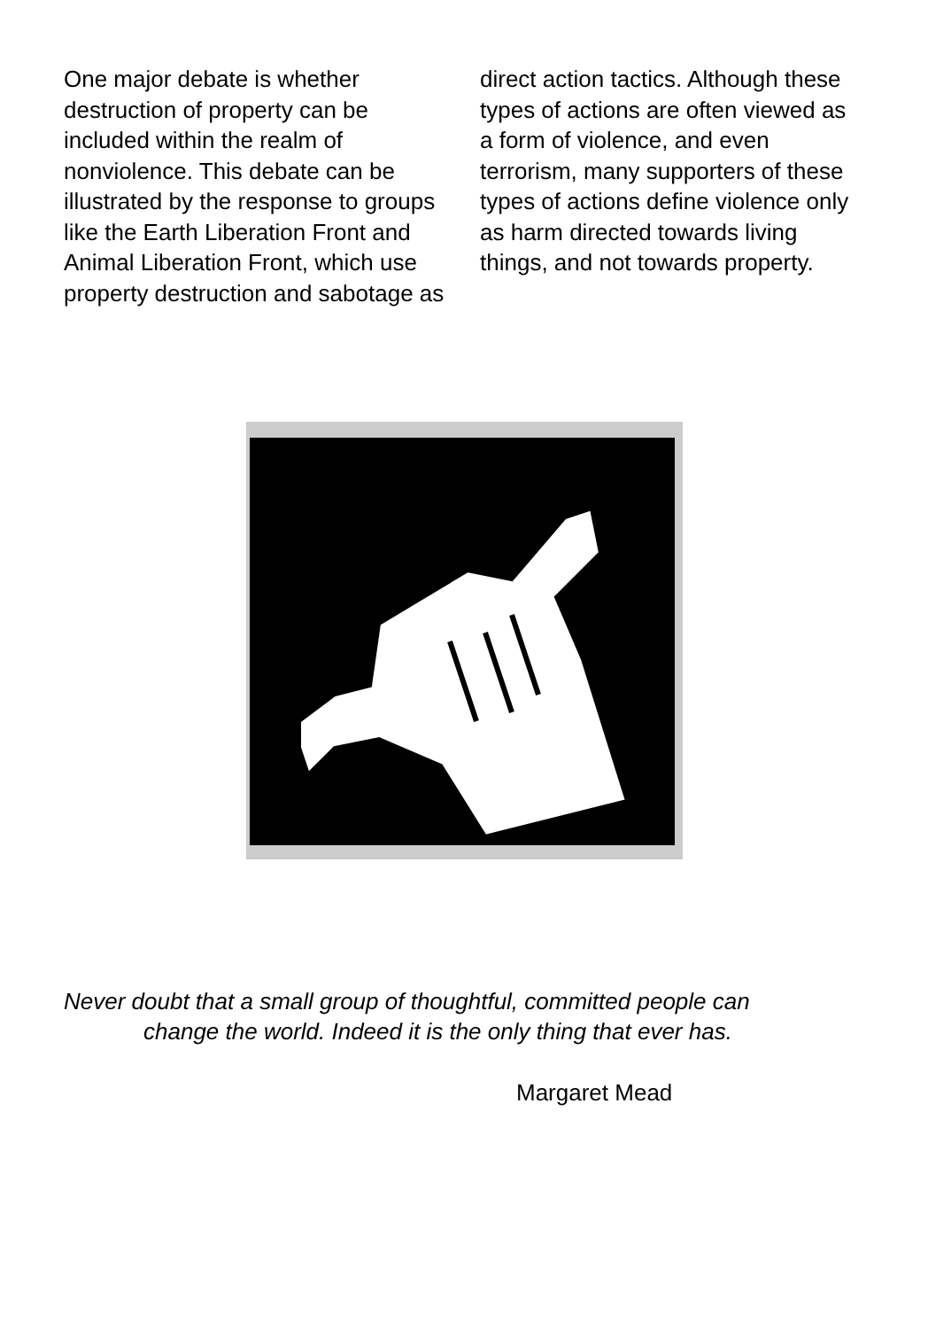One major debate is whether destruction of property can be included within the realm of nonviolence. This debate can be illustrated by the response to groups like the Earth Liberation Front and Animal Liberation Front, which use property destruction and sabotage as
direct action tactics. Although these types of actions are often viewed as a form of violence, and even terrorism, many supporters of these types of actions define violence only as harm directed towards living things, and not towards property.
Never doubt that a small group of thoughtful, committed people can
change the world. Indeed it is the only thing that ever has.
Margaret Mead